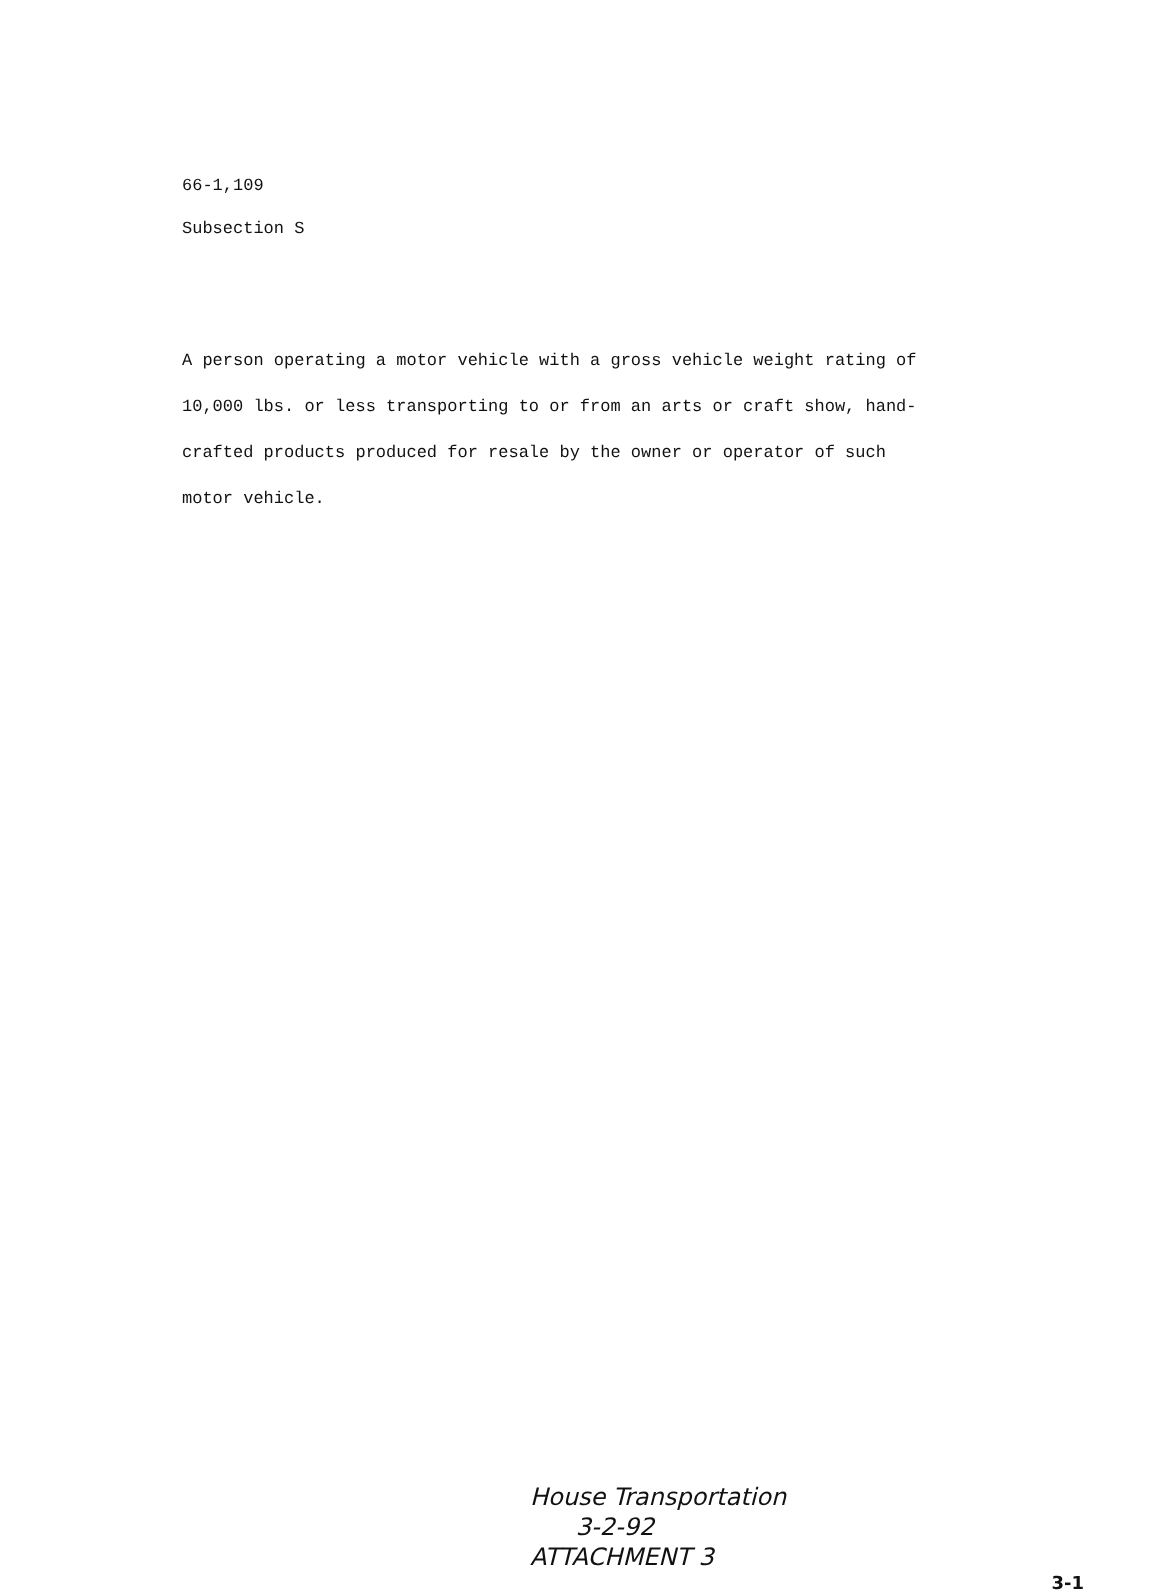66-1,109
Subsection S
A person operating a motor vehicle with a gross vehicle weight rating of 10,000 lbs. or less transporting to or from an arts or craft show, hand-crafted products produced for resale by the owner or operator of such motor vehicle.
House Transportation
3-2-92
ATTACHMENT 3
3-1